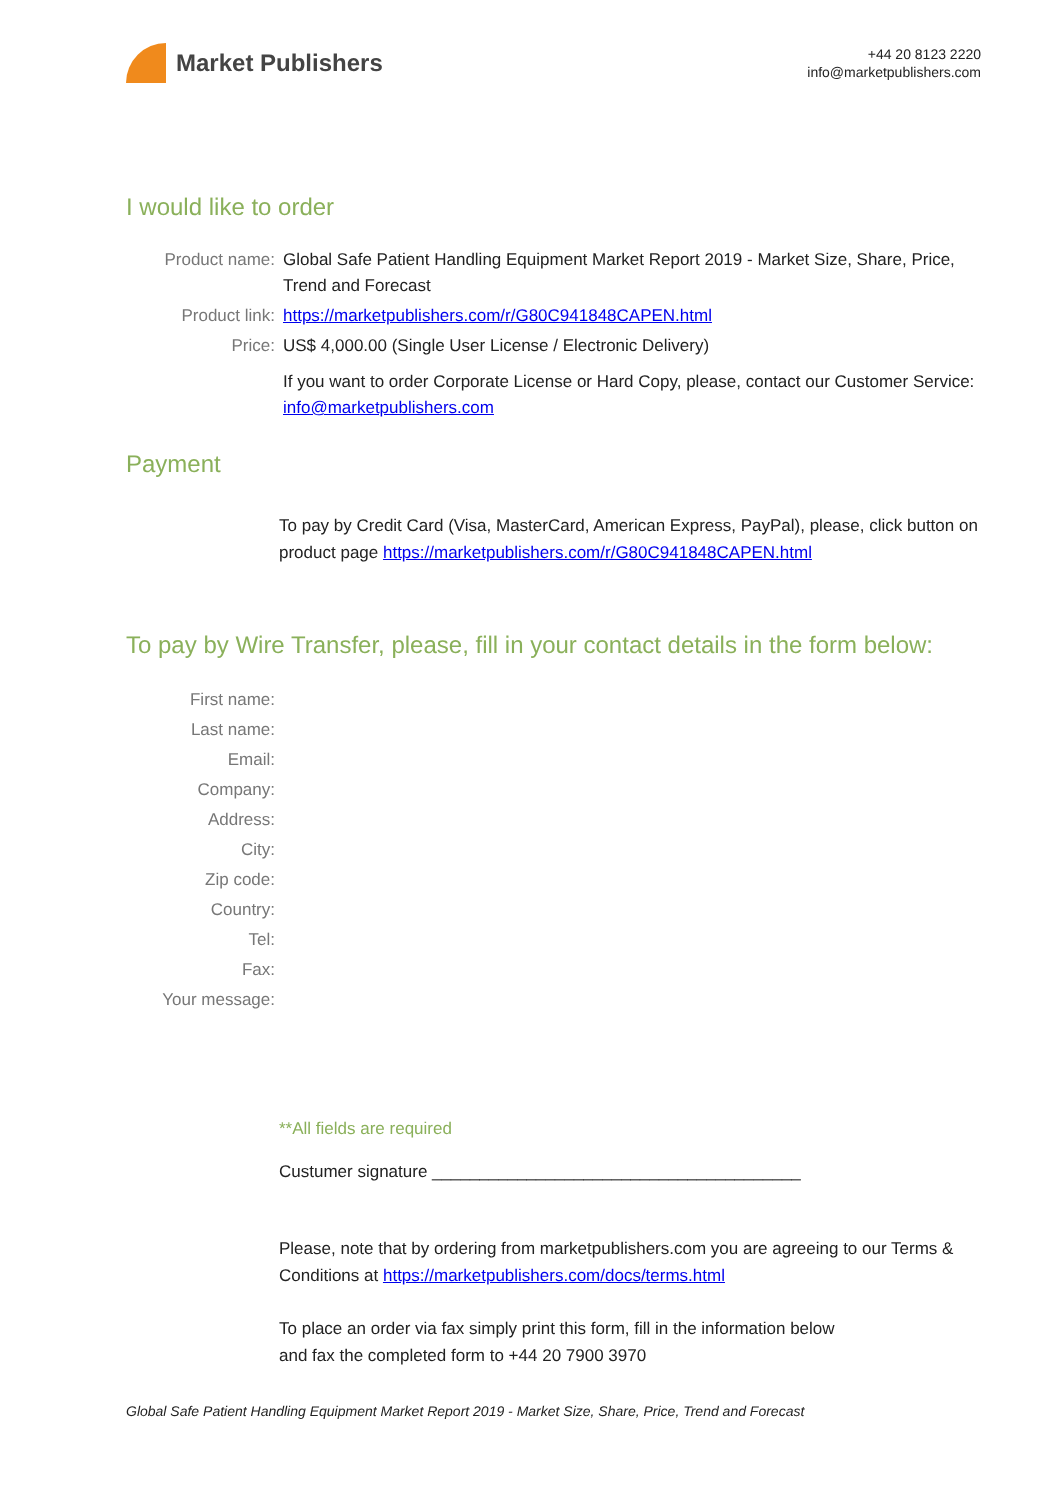Market Publishers
+44 20 8123 2220
info@marketpublishers.com
I would like to order
| Product name: | Global Safe Patient Handling Equipment Market Report 2019 - Market Size, Share, Price, Trend and Forecast |
| Product link: | https://marketpublishers.com/r/G80C941848CAPEN.html |
| Price: | US$ 4,000.00 (Single User License / Electronic Delivery) |
| | If you want to order Corporate License or Hard Copy, please, contact our Customer Service: info@marketpublishers.com |
Payment
To pay by Credit Card (Visa, MasterCard, American Express, PayPal), please, click button on product page https://marketpublishers.com/r/G80C941848CAPEN.html
To pay by Wire Transfer, please, fill in your contact details in the form below:
| First name: | |
| Last name: | |
| Email: | |
| Company: | |
| Address: | |
| City: | |
| Zip code: | |
| Country: | |
| Tel: | |
| Fax: | |
| Your message: | |
**All fields are required
Custumer signature _______________________________________
Please, note that by ordering from marketpublishers.com you are agreeing to our Terms & Conditions at https://marketpublishers.com/docs/terms.html
To place an order via fax simply print this form, fill in the information below
and fax the completed form to +44 20 7900 3970
Global Safe Patient Handling Equipment Market Report 2019 - Market Size, Share, Price, Trend and Forecast